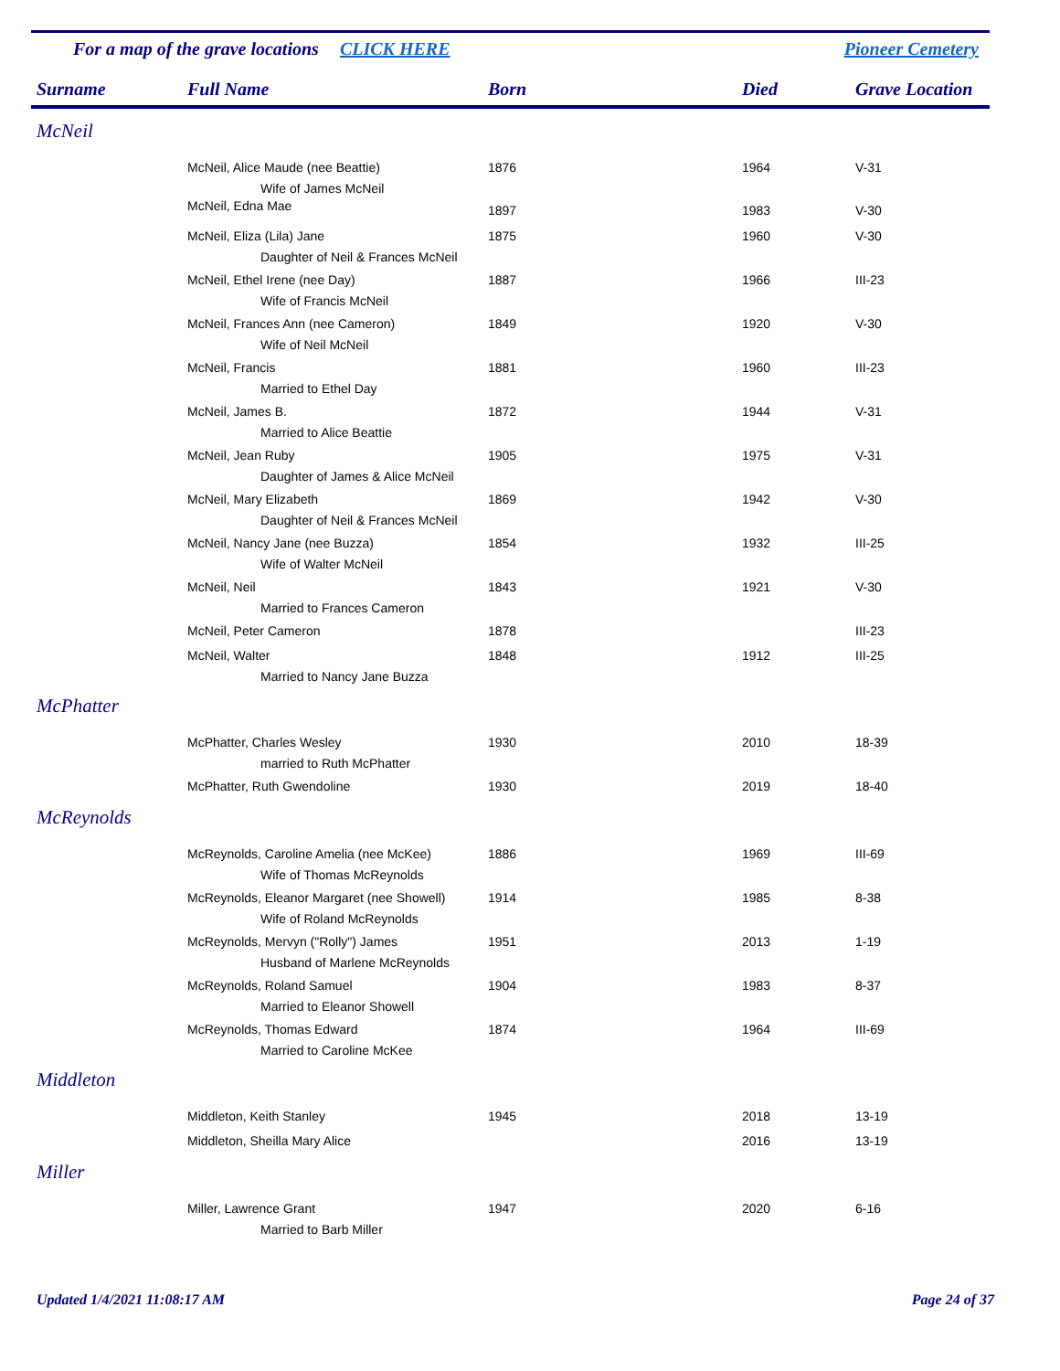For a map of the grave locations CLICK HERE Pioneer Cemetery
| Surname | Full Name | Born | Died | Grave Location |
| --- | --- | --- | --- | --- |
| McNeil | | | | |
| | McNeil, Alice Maude (nee Beattie) | 1876 | 1964 | V-31 |
| Wife of James McNeil | | | | |
| | McNeil, Edna Mae | 1897 | 1983 | V-30 |
| | McNeil, Eliza (Lila) Jane | 1875 | 1960 | V-30 |
| Daughter of Neil & Frances McNeil | | | | |
| | McNeil, Ethel Irene (nee Day) | 1887 | 1966 | III-23 |
| Wife of Francis McNeil | | | | |
| | McNeil, Frances Ann (nee Cameron) | 1849 | 1920 | V-30 |
| Wife of Neil McNeil | | | | |
| | McNeil, Francis | 1881 | 1960 | III-23 |
| Married to Ethel Day | | | | |
| | McNeil, James B. | 1872 | 1944 | V-31 |
| Married to Alice Beattie | | | | |
| | McNeil, Jean Ruby | 1905 | 1975 | V-31 |
| Daughter of James & Alice McNeil | | | | |
| | McNeil, Mary Elizabeth | 1869 | 1942 | V-30 |
| Daughter of Neil & Frances McNeil | | | | |
| | McNeil, Nancy Jane (nee Buzza) | 1854 | 1932 | III-25 |
| Wife of Walter McNeil | | | | |
| | McNeil, Neil | 1843 | 1921 | V-30 |
| Married to Frances Cameron | | | | |
| | McNeil, Peter Cameron | 1878 | | III-23 |
| | McNeil, Walter | 1848 | 1912 | III-25 |
| Married to Nancy Jane Buzza | | | | |
| McPhatter | | | | |
| | McPhatter, Charles Wesley | 1930 | 2010 | 18-39 |
| married to Ruth McPhatter | | | | |
| | McPhatter, Ruth Gwendoline | 1930 | 2019 | 18-40 |
| McReynolds | | | | |
| | McReynolds, Caroline Amelia (nee McKee) | 1886 | 1969 | III-69 |
| Wife of Thomas McReynolds | | | | |
| | McReynolds, Eleanor Margaret (nee Showell) | 1914 | 1985 | 8-38 |
| Wife of Roland McReynolds | | | | |
| | McReynolds, Mervyn ("Rolly") James | 1951 | 2013 | 1-19 |
| Husband of Marlene McReynolds | | | | |
| | McReynolds, Roland Samuel | 1904 | 1983 | 8-37 |
| Married to Eleanor Showell | | | | |
| | McReynolds, Thomas Edward | 1874 | 1964 | III-69 |
| Married to Caroline McKee | | | | |
| Middleton | | | | |
| | Middleton, Keith Stanley | 1945 | 2018 | 13-19 |
| | Middleton, Sheilla Mary Alice | | 2016 | 13-19 |
| Miller | | | | |
| | Miller, Lawrence Grant | 1947 | 2020 | 6-16 |
| Married to Barb Miller | | | | |
Updated 1/4/2021 11:08:17 AM Page 24 of 37